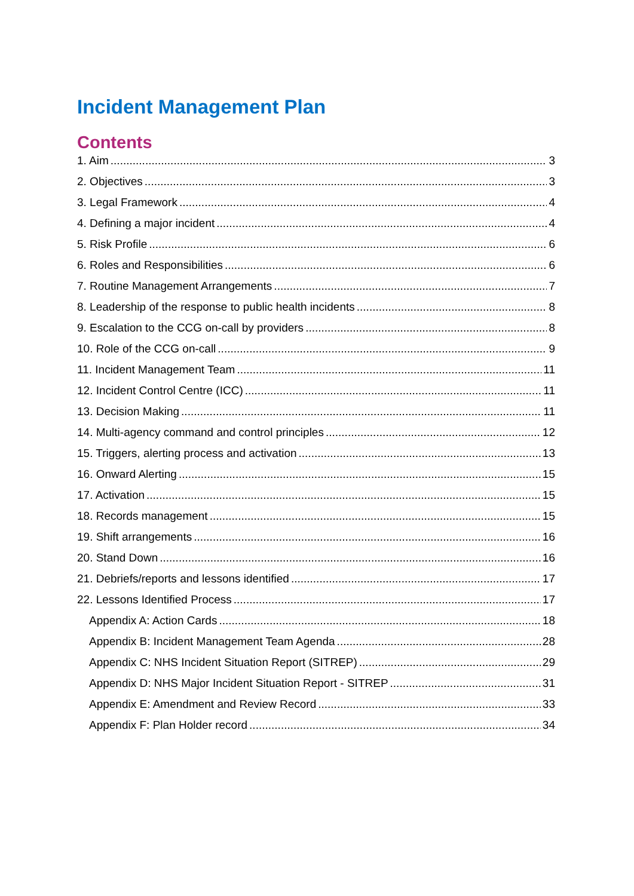Incident Management Plan
Contents
1. Aim 3
2. Objectives 3
3. Legal Framework 4
4. Defining a major incident 4
5. Risk Profile 6
6. Roles and Responsibilities 6
7. Routine Management Arrangements 7
8. Leadership of the response to public health incidents 8
9. Escalation to the CCG on-call by providers 8
10. Role of the CCG on-call 9
11. Incident Management Team 11
12. Incident Control Centre (ICC) 11
13. Decision Making 11
14. Multi-agency command and control principles 12
15. Triggers, alerting process and activation 13
16. Onward Alerting 15
17. Activation 15
18. Records management 15
19. Shift arrangements 16
20. Stand Down 16
21. Debriefs/reports and lessons identified 17
22. Lessons Identified Process 17
Appendix A: Action Cards 18
Appendix B: Incident Management Team Agenda 28
Appendix C: NHS Incident Situation Report (SITREP) 29
Appendix D: NHS Major Incident Situation Report - SITREP 31
Appendix E: Amendment and Review Record 33
Appendix F: Plan Holder record 34